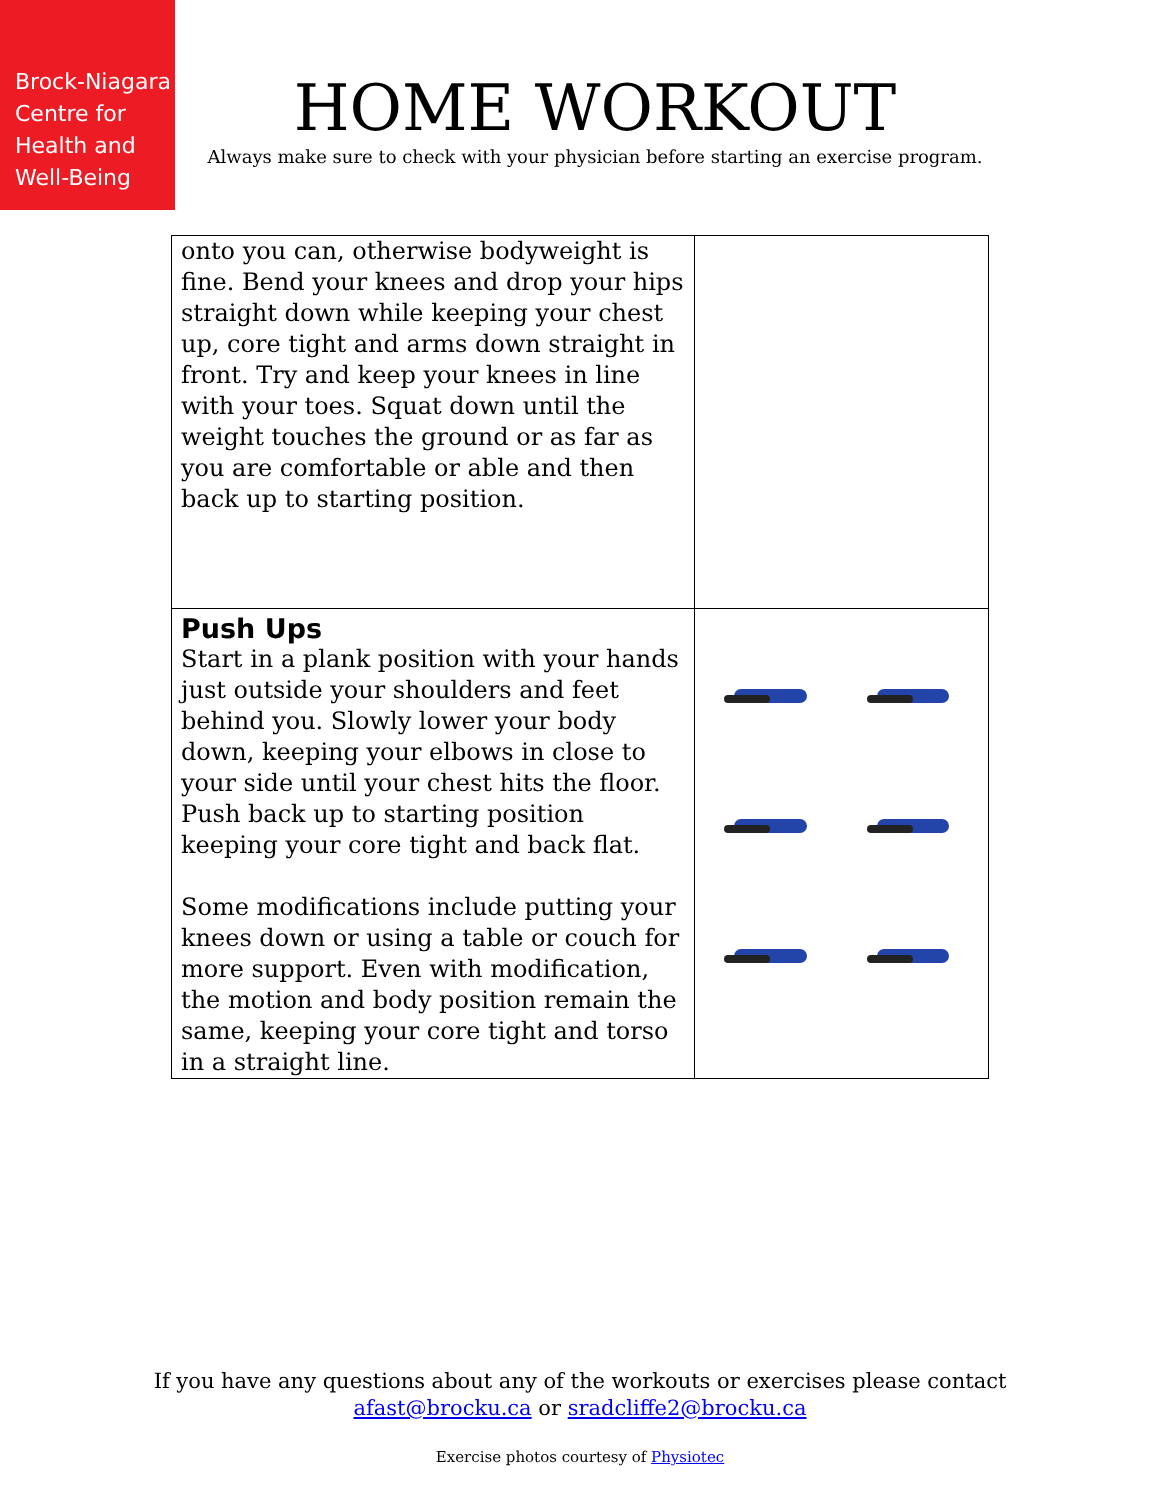Brock-Niagara
Centre for
Health and
Well-Being
HOME WORKOUT
Always make sure to check with your physician before starting an exercise program.
| onto you can, otherwise bodyweight is fine. Bend your knees and drop your hips straight down while keeping your chest up, core tight and arms down straight in front. Try and keep your knees in line with your toes. Squat down until the weight touches the ground or as far as you are comfortable or able and then back up to starting position. | |
| Push Ups Start in a plank position with your hands just outside your shoulders and feet behind you. Slowly lower your body down, keeping your elbows in close to your side until your chest hits the floor. Push back up to starting position keeping your core tight and back flat. Some modifications include putting your knees down or using a table or couch for more support. Even with modification, the motion and body position remain the same, keeping your core tight and torso in a straight line. | |
If you have any questions about any of the workouts or exercises please contact
afast@brocku.ca or sradcliffe2@brocku.ca
Exercise photos courtesy of Physiotec